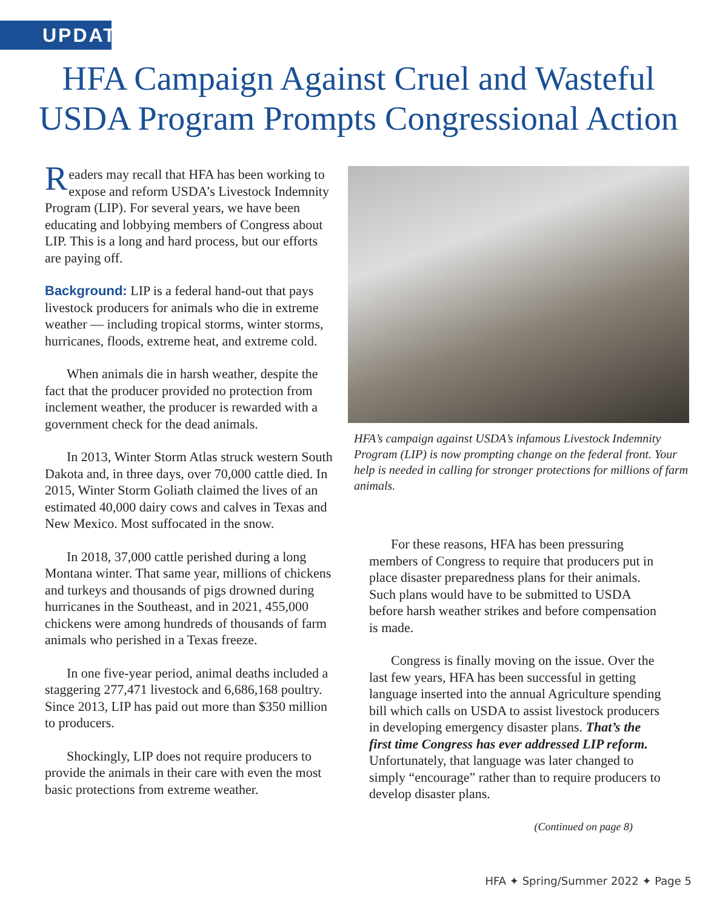UPDATE
HFA Campaign Against Cruel and Wasteful
USDA Program Prompts Congressional Action
Readers may recall that HFA has been working to expose and reform USDA’s Livestock Indemnity Program (LIP). For several years, we have been educating and lobbying members of Congress about LIP. This is a long and hard process, but our efforts are paying off.
Background: LIP is a federal hand-out that pays livestock producers for animals who die in extreme weather — including tropical storms, winter storms, hurricanes, floods, extreme heat, and extreme cold.
When animals die in harsh weather, despite the fact that the producer provided no protection from inclement weather, the producer is rewarded with a government check for the dead animals.
In 2013, Winter Storm Atlas struck western South Dakota and, in three days, over 70,000 cattle died. In 2015, Winter Storm Goliath claimed the lives of an estimated 40,000 dairy cows and calves in Texas and New Mexico. Most suffocated in the snow.
In 2018, 37,000 cattle perished during a long Montana winter. That same year, millions of chickens and turkeys and thousands of pigs drowned during hurricanes in the Southeast, and in 2021, 455,000 chickens were among hundreds of thousands of farm animals who perished in a Texas freeze.
In one five-year period, animal deaths included a staggering 277,471 livestock and 6,686,168 poultry. Since 2013, LIP has paid out more than $350 million to producers.
Shockingly, LIP does not require producers to provide the animals in their care with even the most basic protections from extreme weather.
HFA’s campaign against USDA’s infamous Livestock Indemnity Program (LIP) is now prompting change on the federal front. Your help is needed in calling for stronger protections for millions of farm animals.
For these reasons, HFA has been pressuring members of Congress to require that producers put in place disaster preparedness plans for their animals. Such plans would have to be submitted to USDA before harsh weather strikes and before compensation is made.
Congress is finally moving on the issue. Over the last few years, HFA has been successful in getting language inserted into the annual Agriculture spending bill which calls on USDA to assist livestock producers in developing emergency disaster plans. That’s the first time Congress has ever addressed LIP reform. Unfortunately, that language was later changed to simply “encourage” rather than to require producers to develop disaster plans.
(Continued on page 8)
HFA ✦ Spring/Summer 2022 ✦ Page 5